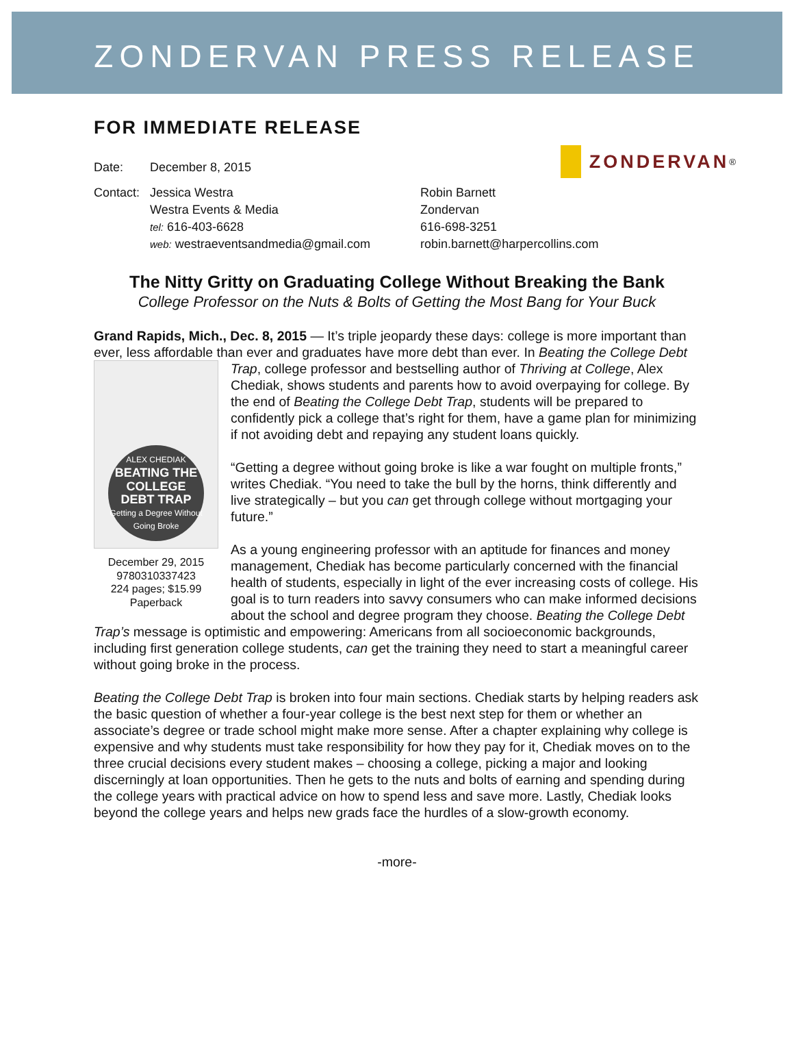ZONDERVAN PRESS RELEASE
ZONDERVAN<sup>®</sup>
FOR IMMEDIATE RELEASE
Date: December 8, 2015
Contact:
Jessica Westra
Westra Events & Media
tel: 616-403-6628
web: westraeventsandmedia@gmail.com
Robin Barnett
Zondervan
616-698-3251
robin.barnett@harpercollins.com
The Nitty Gritty on Graduating College Without Breaking the Bank
College Professor on the Nuts & Bolts of Getting the Most Bang for Your Buck
Grand Rapids, Mich., Dec. 8, 2015 — It’s triple jeopardy these days: college is more important than ever, less affordable than ever and graduates have more debt than ever. In Beating the College Debt Trap, college professor and bestselling author of Thriving at College, Alex ALEX CHEDIAK
BEATING THE COLLEGE DEBT TRAP
Getting a Degree Without Going Broke
December 29, 2015
9780310337423
224 pages; $15.99
Paperback Chediak, shows students and parents how to avoid overpaying for college. By the end of Beating the College Debt Trap, students will be prepared to confidently pick a college that’s right for them, have a game plan for minimizing if not avoiding debt and repaying any student loans quickly.
“Getting a degree without going broke is like a war fought on multiple fronts,” writes Chediak. “You need to take the bull by the horns, think differently and live strategically – but you can get through college without mortgaging your future.”
As a young engineering professor with an aptitude for finances and money management, Chediak has become particularly concerned with the financial health of students, especially in light of the ever increasing costs of college. His goal is to turn readers into savvy consumers who can make informed decisions about the school and degree program they choose. Beating the College Debt Trap’s message is optimistic and empowering: Americans from all socioeconomic backgrounds, including first generation college students, can get the training they need to start a meaningful career without going broke in the process.
Beating the College Debt Trap is broken into four main sections. Chediak starts by helping readers ask the basic question of whether a four-year college is the best next step for them or whether an associate’s degree or trade school might make more sense. After a chapter explaining why college is expensive and why students must take responsibility for how they pay for it, Chediak moves on to the three crucial decisions every student makes – choosing a college, picking a major and looking discerningly at loan opportunities. Then he gets to the nuts and bolts of earning and spending during the college years with practical advice on how to spend less and save more. Lastly, Chediak looks beyond the college years and helps new grads face the hurdles of a slow-growth economy.
-more-